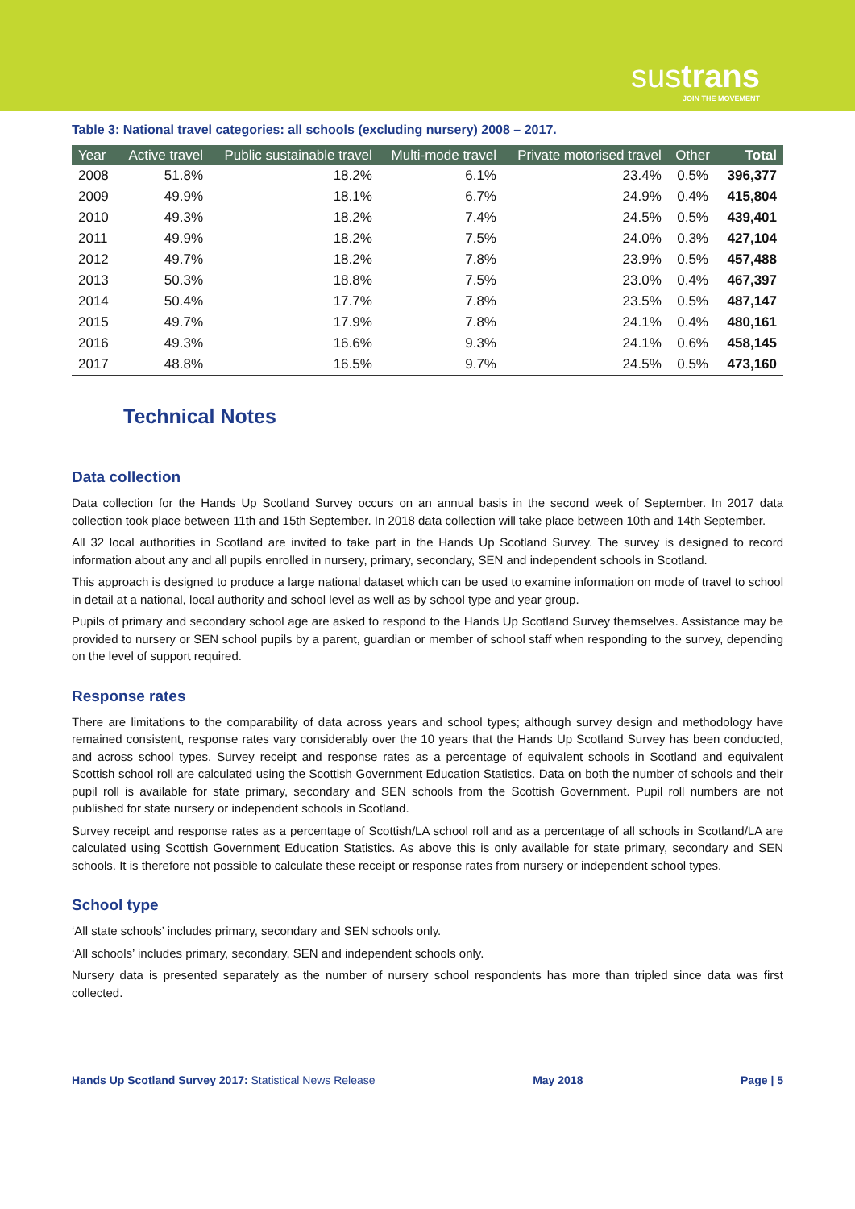sustrans
JOIN THE MOVEMENT
Table 3: National travel categories: all schools (excluding nursery) 2008 – 2017.
| Year | Active travel | Public sustainable travel | Multi-mode travel | Private motorised travel | Other | Total |
| --- | --- | --- | --- | --- | --- | --- |
| 2008 | 51.8% | 18.2% | 6.1% | 23.4% | 0.5% | 396,377 |
| 2009 | 49.9% | 18.1% | 6.7% | 24.9% | 0.4% | 415,804 |
| 2010 | 49.3% | 18.2% | 7.4% | 24.5% | 0.5% | 439,401 |
| 2011 | 49.9% | 18.2% | 7.5% | 24.0% | 0.3% | 427,104 |
| 2012 | 49.7% | 18.2% | 7.8% | 23.9% | 0.5% | 457,488 |
| 2013 | 50.3% | 18.8% | 7.5% | 23.0% | 0.4% | 467,397 |
| 2014 | 50.4% | 17.7% | 7.8% | 23.5% | 0.5% | 487,147 |
| 2015 | 49.7% | 17.9% | 7.8% | 24.1% | 0.4% | 480,161 |
| 2016 | 49.3% | 16.6% | 9.3% | 24.1% | 0.6% | 458,145 |
| 2017 | 48.8% | 16.5% | 9.7% | 24.5% | 0.5% | 473,160 |
Technical Notes
Data collection
Data collection for the Hands Up Scotland Survey occurs on an annual basis in the second week of September. In 2017 data collection took place between 11th and 15th September. In 2018 data collection will take place between 10th and 14th September.
All 32 local authorities in Scotland are invited to take part in the Hands Up Scotland Survey. The survey is designed to record information about any and all pupils enrolled in nursery, primary, secondary, SEN and independent schools in Scotland.
This approach is designed to produce a large national dataset which can be used to examine information on mode of travel to school in detail at a national, local authority and school level as well as by school type and year group.
Pupils of primary and secondary school age are asked to respond to the Hands Up Scotland Survey themselves. Assistance may be provided to nursery or SEN school pupils by a parent, guardian or member of school staff when responding to the survey, depending on the level of support required.
Response rates
There are limitations to the comparability of data across years and school types; although survey design and methodology have remained consistent, response rates vary considerably over the 10 years that the Hands Up Scotland Survey has been conducted, and across school types. Survey receipt and response rates as a percentage of equivalent schools in Scotland and equivalent Scottish school roll are calculated using the Scottish Government Education Statistics. Data on both the number of schools and their pupil roll is available for state primary, secondary and SEN schools from the Scottish Government. Pupil roll numbers are not published for state nursery or independent schools in Scotland.
Survey receipt and response rates as a percentage of Scottish/LA school roll and as a percentage of all schools in Scotland/LA are calculated using Scottish Government Education Statistics. As above this is only available for state primary, secondary and SEN schools. It is therefore not possible to calculate these receipt or response rates from nursery or independent school types.
School type
‘All state schools’ includes primary, secondary and SEN schools only.
‘All schools’ includes primary, secondary, SEN and independent schools only.
Nursery data is presented separately as the number of nursery school respondents has more than tripled since data was first collected.
Hands Up Scotland Survey 2017: Statistical News Release May 2018 Page | 5